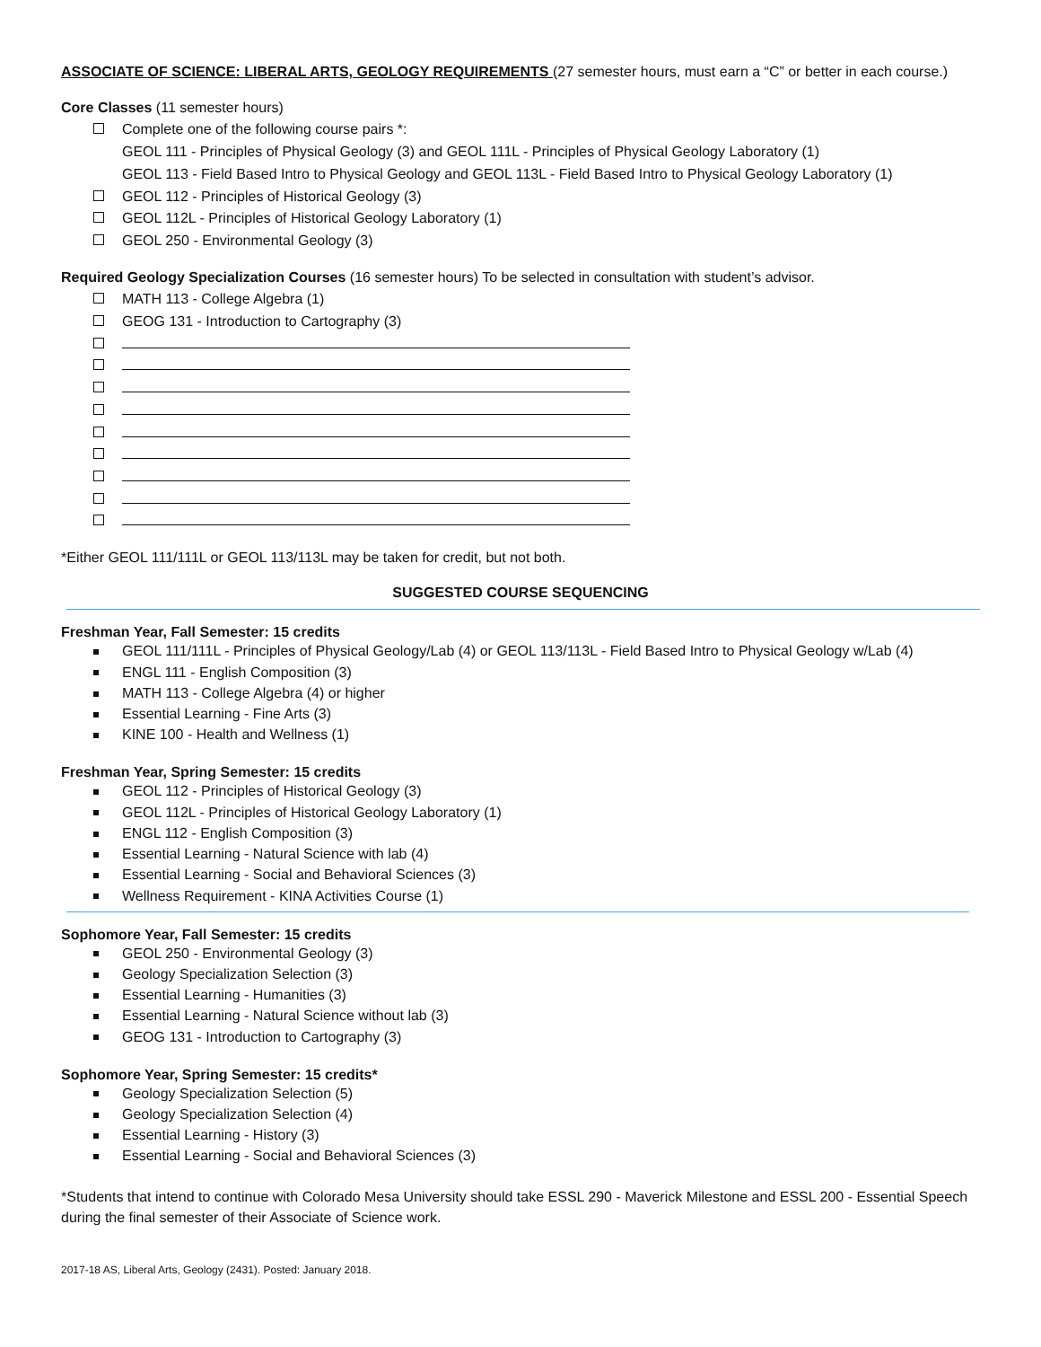ASSOCIATE OF SCIENCE: LIBERAL ARTS, GEOLOGY REQUIREMENTS (27 semester hours, must earn a “C” or better in each course.)
Core Classes (11 semester hours)
Complete one of the following course pairs *:
GEOL 111 - Principles of Physical Geology (3) and GEOL 111L - Principles of Physical Geology Laboratory (1)
GEOL 113 - Field Based Intro to Physical Geology and GEOL 113L - Field Based Intro to Physical Geology Laboratory (1)
GEOL 112 - Principles of Historical Geology (3)
GEOL 112L - Principles of Historical Geology Laboratory (1)
GEOL 250 - Environmental Geology (3)
Required Geology Specialization Courses (16 semester hours) To be selected in consultation with student’s advisor.
MATH 113 - College Algebra (1)
GEOG 131 - Introduction to Cartography (3)
*Either GEOL 111/111L or GEOL 113/113L may be taken for credit, but not both.
SUGGESTED COURSE SEQUENCING
Freshman Year, Fall Semester: 15 credits
GEOL 111/111L - Principles of Physical Geology/Lab (4) or GEOL 113/113L - Field Based Intro to Physical Geology w/Lab (4)
ENGL 111 - English Composition (3)
MATH 113 - College Algebra (4) or higher
Essential Learning - Fine Arts (3)
KINE 100 - Health and Wellness (1)
Freshman Year, Spring Semester: 15 credits
GEOL 112 - Principles of Historical Geology (3)
GEOL 112L - Principles of Historical Geology Laboratory (1)
ENGL 112 - English Composition (3)
Essential Learning - Natural Science with lab (4)
Essential Learning - Social and Behavioral Sciences (3)
Wellness Requirement - KINA Activities Course (1)
Sophomore Year, Fall Semester: 15 credits
GEOL 250 - Environmental Geology (3)
Geology Specialization Selection (3)
Essential Learning - Humanities (3)
Essential Learning - Natural Science without lab (3)
GEOG 131 - Introduction to Cartography (3)
Sophomore Year, Spring Semester: 15 credits*
Geology Specialization Selection (5)
Geology Specialization Selection (4)
Essential Learning - History (3)
Essential Learning - Social and Behavioral Sciences (3)
*Students that intend to continue with Colorado Mesa University should take ESSL 290 - Maverick Milestone and ESSL 200 - Essential Speech during the final semester of their Associate of Science work.
2017-18 AS, Liberal Arts, Geology (2431). Posted: January 2018.